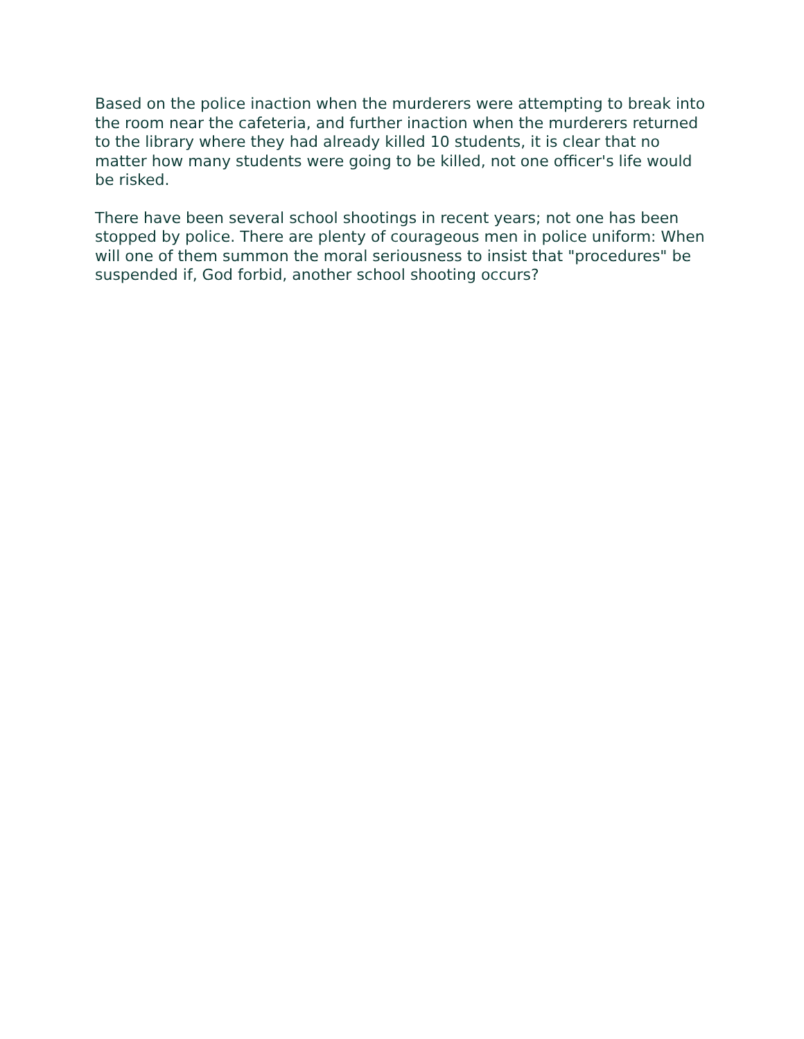Based on the police inaction when the murderers were attempting to break into the room near the cafeteria, and further inaction when the murderers returned to the library where they had already killed 10 students, it is clear that no matter how many students were going to be killed, not one officer's life would be risked.
There have been several school shootings in recent years; not one has been stopped by police. There are plenty of courageous men in police uniform: When will one of them summon the moral seriousness to insist that "procedures" be suspended if, God forbid, another school shooting occurs?